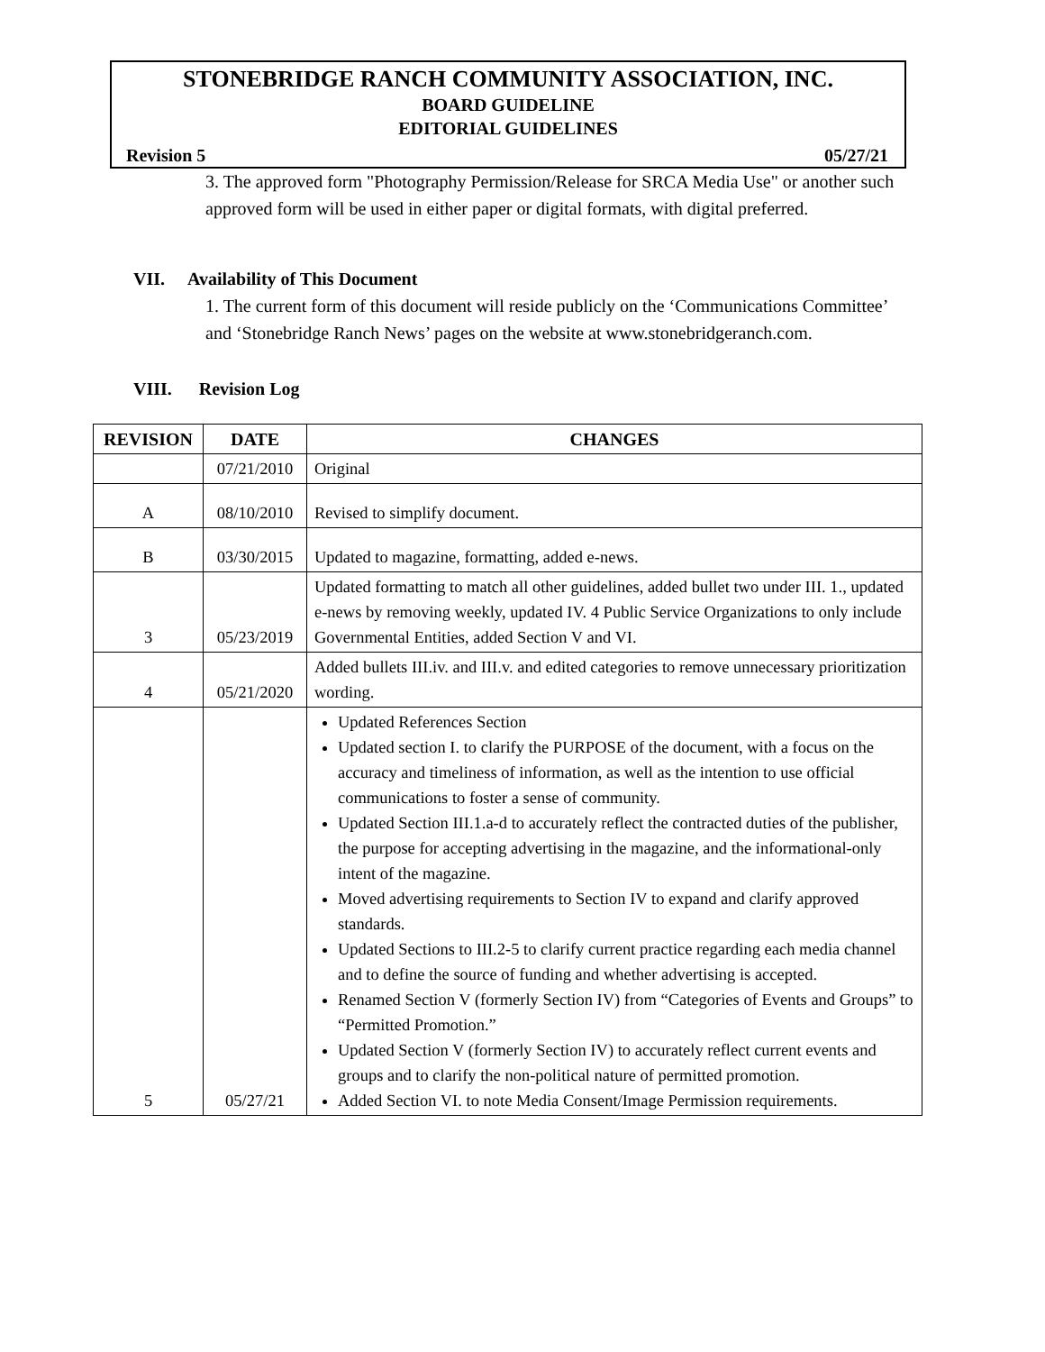STONEBRIDGE RANCH COMMUNITY ASSOCIATION, INC.
BOARD GUIDELINE
EDITORIAL GUIDELINES
Revision 5 05/27/21
3. The approved form "Photography Permission/Release for SRCA Media Use" or another such approved form will be used in either paper or digital formats, with digital preferred.
VII. Availability of This Document
1. The current form of this document will reside publicly on the ‘Communications Committee’ and ‘Stonebridge Ranch News’ pages on the website at www.stonebridgeranch.com.
VIII. Revision Log
| REVISION | DATE | CHANGES |
| --- | --- | --- |
| | 07/21/2010 | Original |
| A | 08/10/2010 | Revised to simplify document. |
| B | 03/30/2015 | Updated to magazine, formatting, added e-news. |
| 3 | 05/23/2019 | Updated formatting to match all other guidelines, added bullet two under III. 1., updated e-news by removing weekly, updated IV. 4 Public Service Organizations to only include Governmental Entities, added Section V and VI. |
| 4 | 05/21/2020 | Added bullets III.iv. and III.v. and edited categories to remove unnecessary prioritization wording. |
| 5 | 05/27/21 | Updated References Section Updated section I. to clarify the PURPOSE of the document, with a focus on the accuracy and timeliness of information, as well as the intention to use official communications to foster a sense of community. Updated Section III.1.a-d to accurately reflect the contracted duties of the publisher, the purpose for accepting advertising in the magazine, and the informational-only intent of the magazine. Moved advertising requirements to Section IV to expand and clarify approved standards. Updated Sections to III.2-5 to clarify current practice regarding each media channel and to define the source of funding and whether advertising is accepted. Renamed Section V (formerly Section IV) from “Categories of Events and Groups” to “Permitted Promotion.” Updated Section V (formerly Section IV) to accurately reflect current events and groups and to clarify the non-political nature of permitted promotion. Added Section VI. to note Media Consent/Image Permission requirements. |